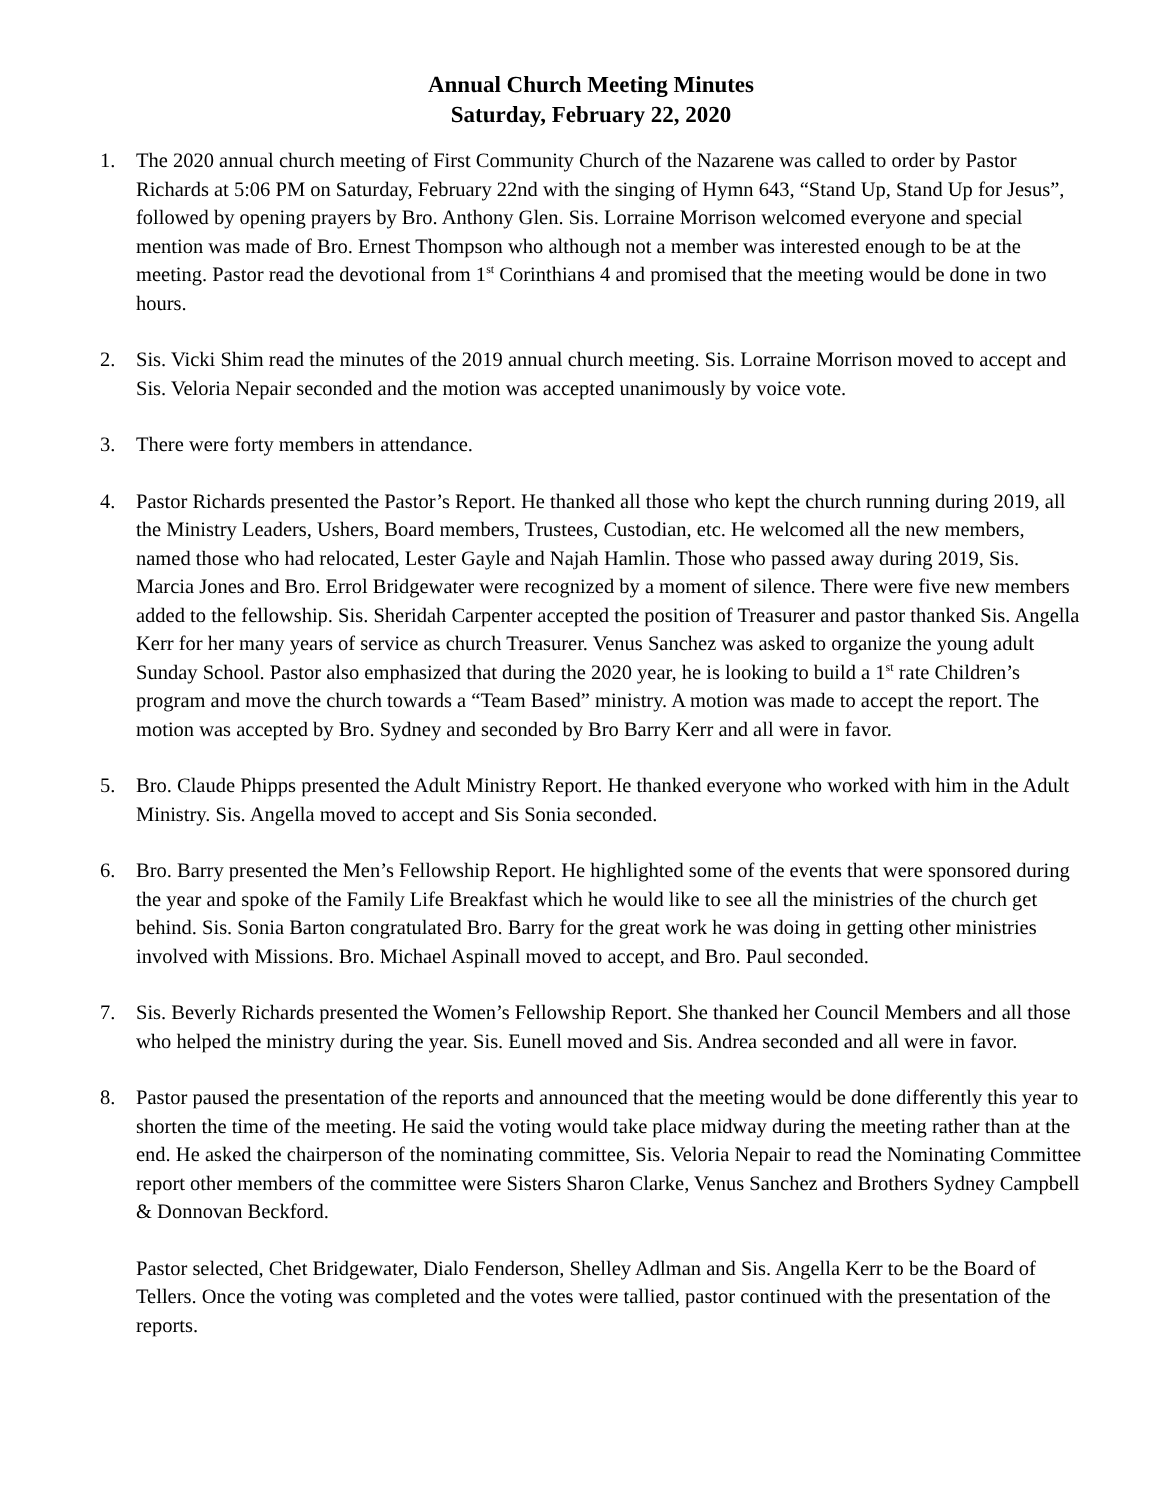Annual Church Meeting Minutes
Saturday, February 22, 2020
1. The 2020 annual church meeting of First Community Church of the Nazarene was called to order by Pastor Richards at 5:06 PM on Saturday, February 22nd with the singing of Hymn 643, “Stand Up, Stand Up for Jesus”, followed by opening prayers by Bro. Anthony Glen. Sis. Lorraine Morrison welcomed everyone and special mention was made of Bro. Ernest Thompson who although not a member was interested enough to be at the meeting. Pastor read the devotional from 1<sup>st</sup> Corinthians 4 and promised that the meeting would be done in two hours.
2. Sis. Vicki Shim read the minutes of the 2019 annual church meeting. Sis. Lorraine Morrison moved to accept and Sis. Veloria Nepair seconded and the motion was accepted unanimously by voice vote.
3. There were forty members in attendance.
4. Pastor Richards presented the Pastor’s Report. He thanked all those who kept the church running during 2019, all the Ministry Leaders, Ushers, Board members, Trustees, Custodian, etc. He welcomed all the new members, named those who had relocated, Lester Gayle and Najah Hamlin. Those who passed away during 2019, Sis. Marcia Jones and Bro. Errol Bridgewater were recognized by a moment of silence. There were five new members added to the fellowship. Sis. Sheridah Carpenter accepted the position of Treasurer and pastor thanked Sis. Angella Kerr for her many years of service as church Treasurer. Venus Sanchez was asked to organize the young adult Sunday School. Pastor also emphasized that during the 2020 year, he is looking to build a 1<sup>st</sup> rate Children’s program and move the church towards a “Team Based” ministry. A motion was made to accept the report. The motion was accepted by Bro. Sydney and seconded by Bro Barry Kerr and all were in favor.
5. Bro. Claude Phipps presented the Adult Ministry Report. He thanked everyone who worked with him in the Adult Ministry. Sis. Angella moved to accept and Sis Sonia seconded.
6. Bro. Barry presented the Men’s Fellowship Report. He highlighted some of the events that were sponsored during the year and spoke of the Family Life Breakfast which he would like to see all the ministries of the church get behind. Sis. Sonia Barton congratulated Bro. Barry for the great work he was doing in getting other ministries involved with Missions. Bro. Michael Aspinall moved to accept, and Bro. Paul seconded.
7. Sis. Beverly Richards presented the Women’s Fellowship Report. She thanked her Council Members and all those who helped the ministry during the year. Sis. Eunell moved and Sis. Andrea seconded and all were in favor.
8. Pastor paused the presentation of the reports and announced that the meeting would be done differently this year to shorten the time of the meeting. He said the voting would take place midway during the meeting rather than at the end. He asked the chairperson of the nominating committee, Sis. Veloria Nepair to read the Nominating Committee report other members of the committee were Sisters Sharon Clarke, Venus Sanchez and Brothers Sydney Campbell & Donnovan Beckford.
Pastor selected, Chet Bridgewater, Dialo Fenderson, Shelley Adlman and Sis. Angella Kerr to be the Board of Tellers. Once the voting was completed and the votes were tallied, pastor continued with the presentation of the reports.